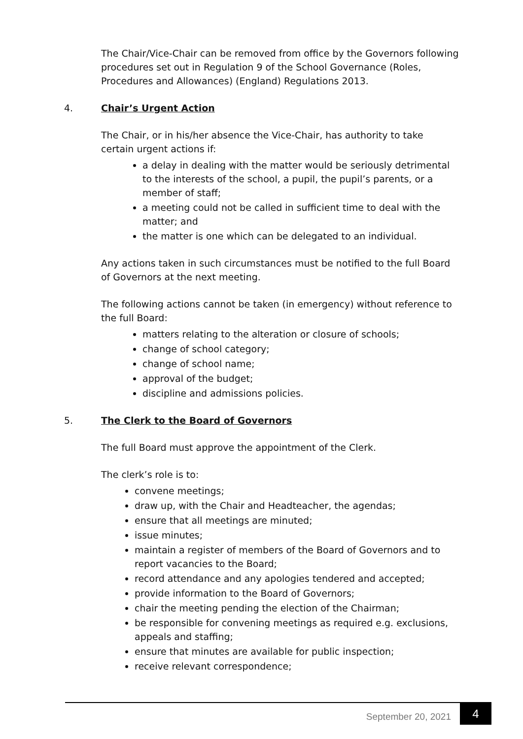The Chair/Vice-Chair can be removed from office by the Governors following procedures set out in Regulation 9 of the School Governance (Roles, Procedures and Allowances) (England) Regulations 2013.
4. Chair’s Urgent Action
The Chair, or in his/her absence the Vice-Chair, has authority to take certain urgent actions if:
a delay in dealing with the matter would be seriously detrimental to the interests of the school, a pupil, the pupil’s parents, or a member of staff;
a meeting could not be called in sufficient time to deal with the matter; and
the matter is one which can be delegated to an individual.
Any actions taken in such circumstances must be notified to the full Board of Governors at the next meeting.
The following actions cannot be taken (in emergency) without reference to the full Board:
matters relating to the alteration or closure of schools;
change of school category;
change of school name;
approval of the budget;
discipline and admissions policies.
5. The Clerk to the Board of Governors
The full Board must approve the appointment of the Clerk.
The clerk’s role is to:
convene meetings;
draw up, with the Chair and Headteacher, the agendas;
ensure that all meetings are minuted;
issue minutes;
maintain a register of members of the Board of Governors and to report vacancies to the Board;
record attendance and any apologies tendered and accepted;
provide information to the Board of Governors;
chair the meeting pending the election of the Chairman;
be responsible for convening meetings as required e.g. exclusions, appeals and staffing;
ensure that minutes are available for public inspection;
receive relevant correspondence;
September 20, 2021 4